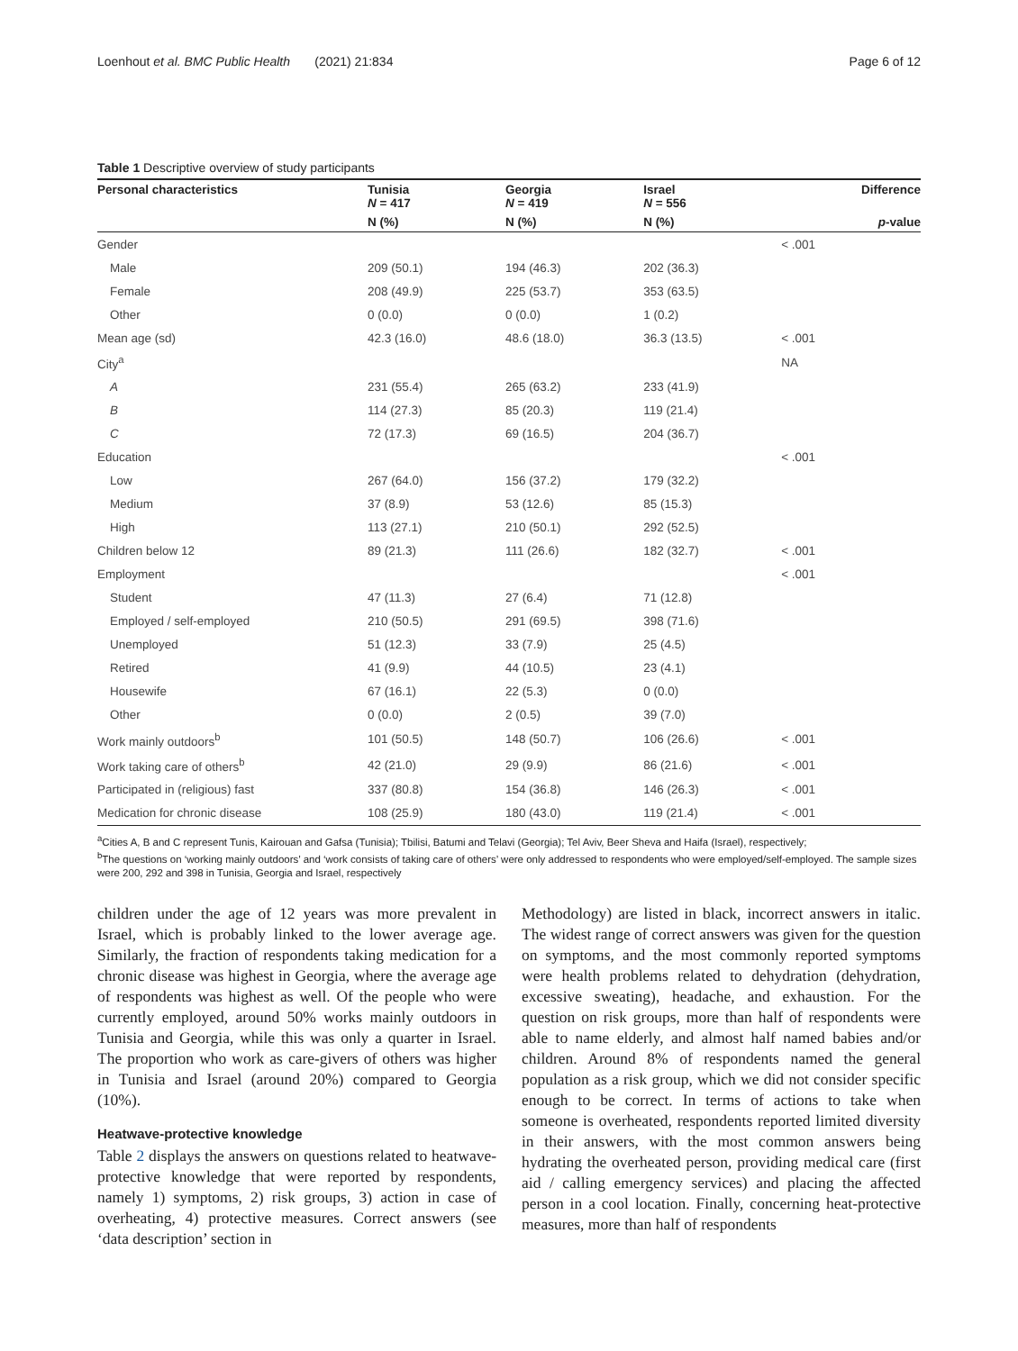Loenhout et al. BMC Public Health (2021) 21:834 Page 6 of 12
Table 1 Descriptive overview of study participants
| Personal characteristics | Tunisia N = 417 | Georgia N = 419 | Israel N = 556 | Difference |
| --- | --- | --- | --- | --- |
| | N (%) | N (%) | N (%) | p -value |
| Gender | | | | < .001 |
| Male | 209 (50.1) | 194 (46.3) | 202 (36.3) | |
| Female | 208 (49.9) | 225 (53.7) | 353 (63.5) | |
| Other | 0 (0.0) | 0 (0.0) | 1 (0.2) | |
| Mean age (sd) | 42.3 (16.0) | 48.6 (18.0) | 36.3 (13.5) | < .001 |
| City<sup>a</sup> | | | | NA |
| A | 231 (55.4) | 265 (63.2) | 233 (41.9) | |
| B | 114 (27.3) | 85 (20.3) | 119 (21.4) | |
| C | 72 (17.3) | 69 (16.5) | 204 (36.7) | |
| Education | | | | < .001 |
| Low | 267 (64.0) | 156 (37.2) | 179 (32.2) | |
| Medium | 37 (8.9) | 53 (12.6) | 85 (15.3) | |
| High | 113 (27.1) | 210 (50.1) | 292 (52.5) | |
| Children below 12 | 89 (21.3) | 111 (26.6) | 182 (32.7) | < .001 |
| Employment | | | | < .001 |
| Student | 47 (11.3) | 27 (6.4) | 71 (12.8) | |
| Employed / self-employed | 210 (50.5) | 291 (69.5) | 398 (71.6) | |
| Unemployed | 51 (12.3) | 33 (7.9) | 25 (4.5) | |
| Retired | 41 (9.9) | 44 (10.5) | 23 (4.1) | |
| Housewife | 67 (16.1) | 22 (5.3) | 0 (0.0) | |
| Other | 0 (0.0) | 2 (0.5) | 39 (7.0) | |
| Work mainly outdoors<sup>b</sup> | 101 (50.5) | 148 (50.7) | 106 (26.6) | < .001 |
| Work taking care of others<sup>b</sup> | 42 (21.0) | 29 (9.9) | 86 (21.6) | < .001 |
| Participated in (religious) fast | 337 (80.8) | 154 (36.8) | 146 (26.3) | < .001 |
| Medication for chronic disease | 108 (25.9) | 180 (43.0) | 119 (21.4) | < .001 |
<sup>a</sup> Cities A, B and C represent Tunis, Kairouan and Gafsa (Tunisia); Tbilisi, Batumi and Telavi (Georgia); Tel Aviv, Beer Sheva and Haifa (Israel), respectively;
<sup>b</sup> The questions on ‘working mainly outdoors’ and ‘work consists of taking care of others’ were only addressed to respondents who were employed/self-employed. The sample sizes were 200, 292 and 398 in Tunisia, Georgia and Israel, respectively
children under the age of 12 years was more prevalent in Israel, which is probably linked to the lower average age. Similarly, the fraction of respondents taking medication for a chronic disease was highest in Georgia, where the average age of respondents was highest as well. Of the people who were currently employed, around 50% works mainly outdoors in Tunisia and Georgia, while this was only a quarter in Israel. The proportion who work as care-givers of others was higher in Tunisia and Israel (around 20%) compared to Georgia (10%).
Heatwave-protective knowledge
Table 2 displays the answers on questions related to heatwave-protective knowledge that were reported by respondents, namely 1) symptoms, 2) risk groups, 3) action in case of overheating, 4) protective measures. Correct answers (see ‘data description’ section in
Methodology) are listed in black, incorrect answers in italic. The widest range of correct answers was given for the question on symptoms, and the most commonly reported symptoms were health problems related to dehydration (dehydration, excessive sweating), headache, and exhaustion. For the question on risk groups, more than half of respondents were able to name elderly, and almost half named babies and/or children. Around 8% of respondents named the general population as a risk group, which we did not consider specific enough to be correct. In terms of actions to take when someone is overheated, respondents reported limited diversity in their answers, with the most common answers being hydrating the overheated person, providing medical care (first aid / calling emergency services) and placing the affected person in a cool location. Finally, concerning heat-protective measures, more than half of respondents